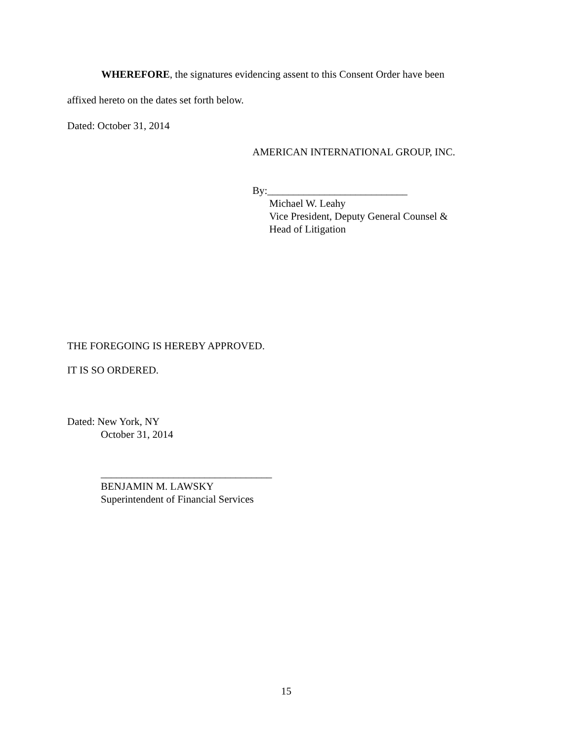WHEREFORE, the signatures evidencing assent to this Consent Order have been
affixed hereto on the dates set forth below.
Dated: October 31, 2014
AMERICAN INTERNATIONAL GROUP, INC.
By:___________________________
Michael W. Leahy
Vice President, Deputy General Counsel &
Head of Litigation
THE FOREGOING IS HEREBY APPROVED.
IT IS SO ORDERED.
Dated: New York, NY
October 31, 2014
_________________________________
BENJAMIN M. LAWSKY
Superintendent of Financial Services
15